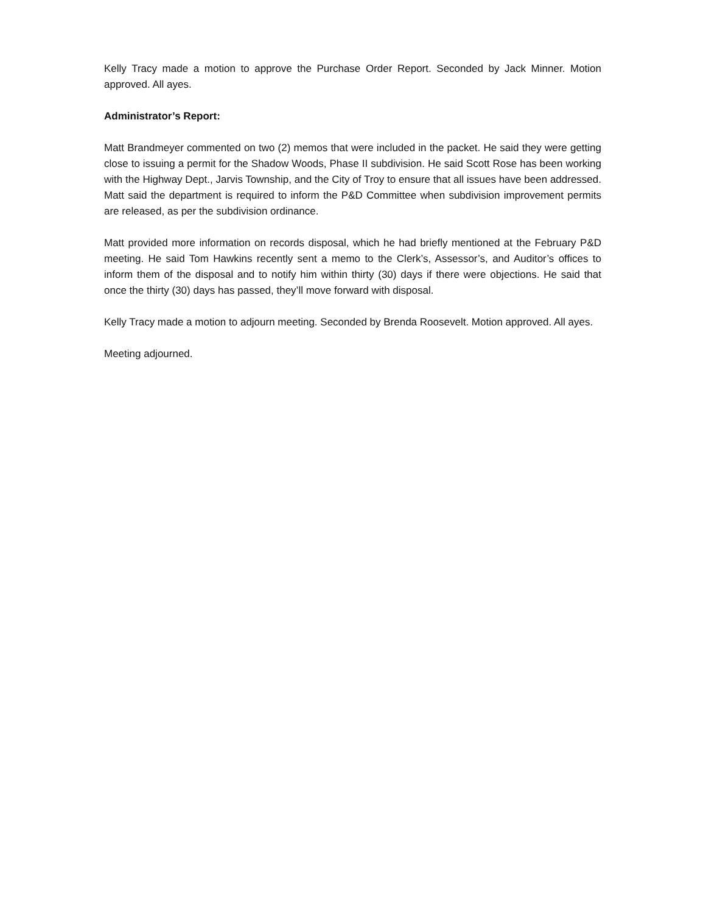Kelly Tracy made a motion to approve the Purchase Order Report. Seconded by Jack Minner. Motion approved. All ayes.
Administrator’s Report:
Matt Brandmeyer commented on two (2) memos that were included in the packet. He said they were getting close to issuing a permit for the Shadow Woods, Phase II subdivision. He said Scott Rose has been working with the Highway Dept., Jarvis Township, and the City of Troy to ensure that all issues have been addressed. Matt said the department is required to inform the P&D Committee when subdivision improvement permits are released, as per the subdivision ordinance.
Matt provided more information on records disposal, which he had briefly mentioned at the February P&D meeting. He said Tom Hawkins recently sent a memo to the Clerk’s, Assessor’s, and Auditor’s offices to inform them of the disposal and to notify him within thirty (30) days if there were objections. He said that once the thirty (30) days has passed, they’ll move forward with disposal.
Kelly Tracy made a motion to adjourn meeting. Seconded by Brenda Roosevelt. Motion approved. All ayes.
Meeting adjourned.